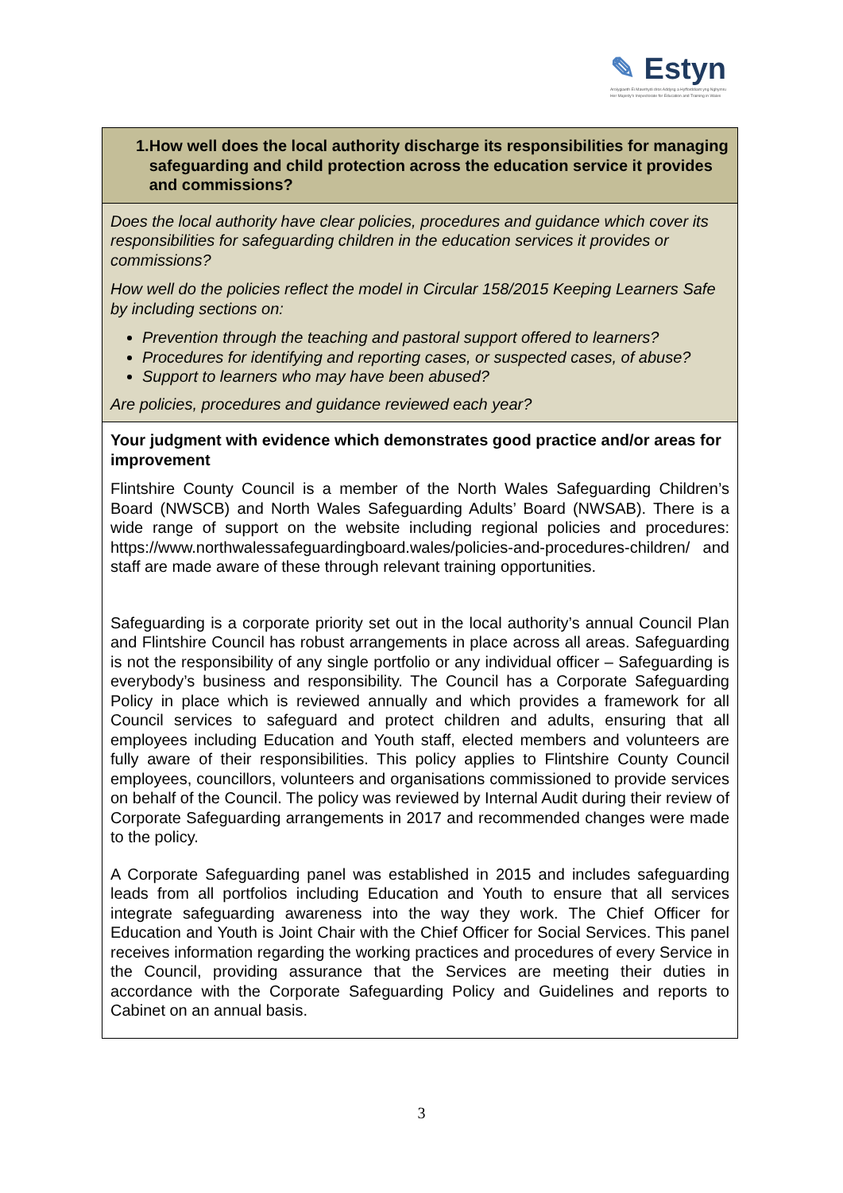✎ Estyn
Arolygiaeth Ei Mawrhydi dros Addysg a Hyfforddiant yng Nghymru
Her Majesty's Inspectorate for Education and Training in Wales
| 1. How well does the local authority discharge its responsibilities for managing safeguarding and child protection across the education service it provides and commissions? |
| Does the local authority have clear policies, procedures and guidance which cover its responsibilities for safeguarding children in the education services it provides or commissions? How well do the policies reflect the model in Circular 158/2015 Keeping Learners Safe by including sections on: Prevention through the teaching and pastoral support offered to learners? Procedures for identifying and reporting cases, or suspected cases, of abuse? Support to learners who may have been abused? Are policies, procedures and guidance reviewed each year? |
| Your judgment with evidence which demonstrates good practice and/or areas for improvement Flintshire County Council is a member of the North Wales Safeguarding Children’s Board (NWSCB) and North Wales Safeguarding Adults’ Board (NWSAB). There is a wide range of support on the website including regional policies and procedures: https://www.northwalessafeguardingboard.wales/policies-and-procedures-children/ and staff are made aware of these through relevant training opportunities. Safeguarding is a corporate priority set out in the local authority’s annual Council Plan and Flintshire Council has robust arrangements in place across all areas. Safeguarding is not the responsibility of any single portfolio or any individual officer – Safeguarding is everybody’s business and responsibility. The Council has a Corporate Safeguarding Policy in place which is reviewed annually and which provides a framework for all Council services to safeguard and protect children and adults, ensuring that all employees including Education and Youth staff, elected members and volunteers are fully aware of their responsibilities. This policy applies to Flintshire County Council employees, councillors, volunteers and organisations commissioned to provide services on behalf of the Council. The policy was reviewed by Internal Audit during their review of Corporate Safeguarding arrangements in 2017 and recommended changes were made to the policy. A Corporate Safeguarding panel was established in 2015 and includes safeguarding leads from all portfolios including Education and Youth to ensure that all services integrate safeguarding awareness into the way they work. The Chief Officer for Education and Youth is Joint Chair with the Chief Officer for Social Services. This panel receives information regarding the working practices and procedures of every Service in the Council, providing assurance that the Services are meeting their duties in accordance with the Corporate Safeguarding Policy and Guidelines and reports to Cabinet on an annual basis. |
3